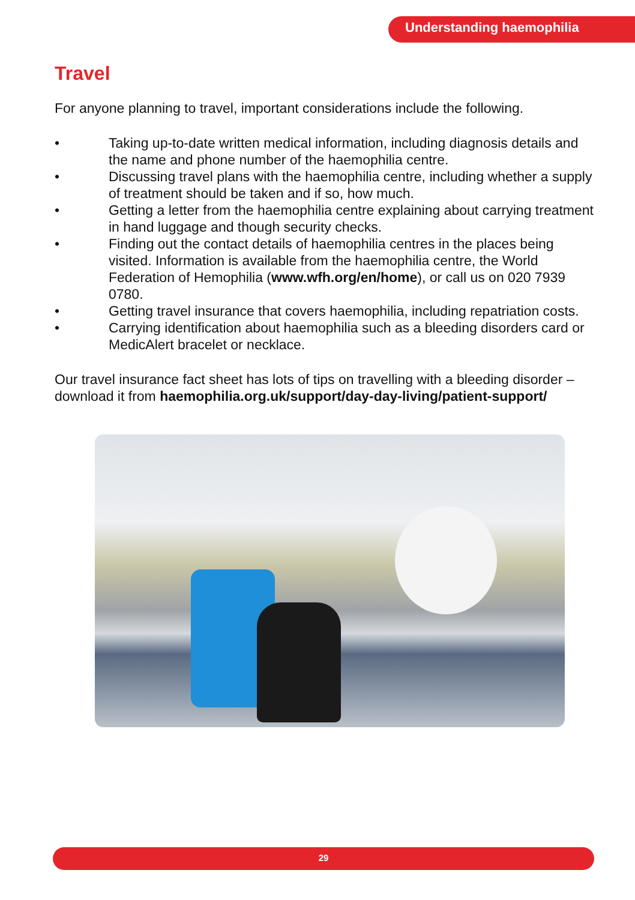Understanding haemophilia
Travel
For anyone planning to travel, important considerations include the following.
• Taking up-to-date written medical information, including diagnosis details and the name and phone number of the haemophilia centre.
• Discussing travel plans with the haemophilia centre, including whether a supply of treatment should be taken and if so, how much.
• Getting a letter from the haemophilia centre explaining about carrying treatment in hand luggage and though security checks.
• Finding out the contact details of haemophilia centres in the places being visited. Information is available from the haemophilia centre, the World Federation of Hemophilia (www.wfh.org/en/home), or call us on 020 7939 0780.
• Getting travel insurance that covers haemophilia, including repatriation costs.
• Carrying identification about haemophilia such as a bleeding disorders card or MedicAlert bracelet or necklace.
Our travel insurance fact sheet has lots of tips on travelling with a bleeding disorder – download it from haemophilia.org.uk/support/day-day-living/patient-support/
29